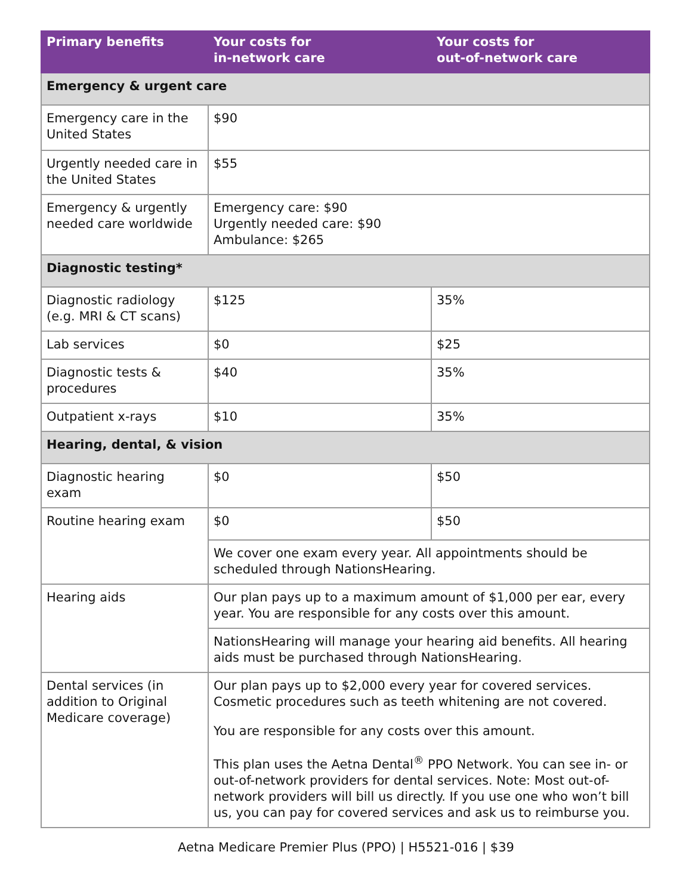| Primary benefits | Your costs for in-network care | Your costs for out-of-network care |
| --- | --- | --- |
| Emergency & urgent care | | |
| Emergency care in the United States | $90 | |
| Urgently needed care in the United States | $55 | |
| Emergency & urgently needed care worldwide | Emergency care: $90 Urgently needed care: $90 Ambulance: $265 | |
| Diagnostic testing* | | |
| Diagnostic radiology (e.g. MRI & CT scans) | $125 | 35% |
| Lab services | $0 | $25 |
| Diagnostic tests & procedures | $40 | 35% |
| Outpatient x-rays | $10 | 35% |
| Hearing, dental, & vision | | |
| Diagnostic hearing exam | $0 | $50 |
| Routine hearing exam | $0 | $50 |
| | We cover one exam every year. All appointments should be scheduled through NationsHearing. | |
| Hearing aids | Our plan pays up to a maximum amount of $1,000 per ear, every year. You are responsible for any costs over this amount. | |
| | NationsHearing will manage your hearing aid benefits. All hearing aids must be purchased through NationsHearing. | |
| Dental services (in addition to Original Medicare coverage) | Our plan pays up to $2,000 every year for covered services. Cosmetic procedures such as teeth whitening are not covered. You are responsible for any costs over this amount. This plan uses the Aetna Dental<sup>®</sup> PPO Network. You can see in- or out-of-network providers for dental services. Note: Most out-of-network providers will bill us directly. If you use one who won’t bill us, you can pay for covered services and ask us to reimburse you. | |
Aetna Medicare Premier Plus (PPO) | H5521-016 | $39